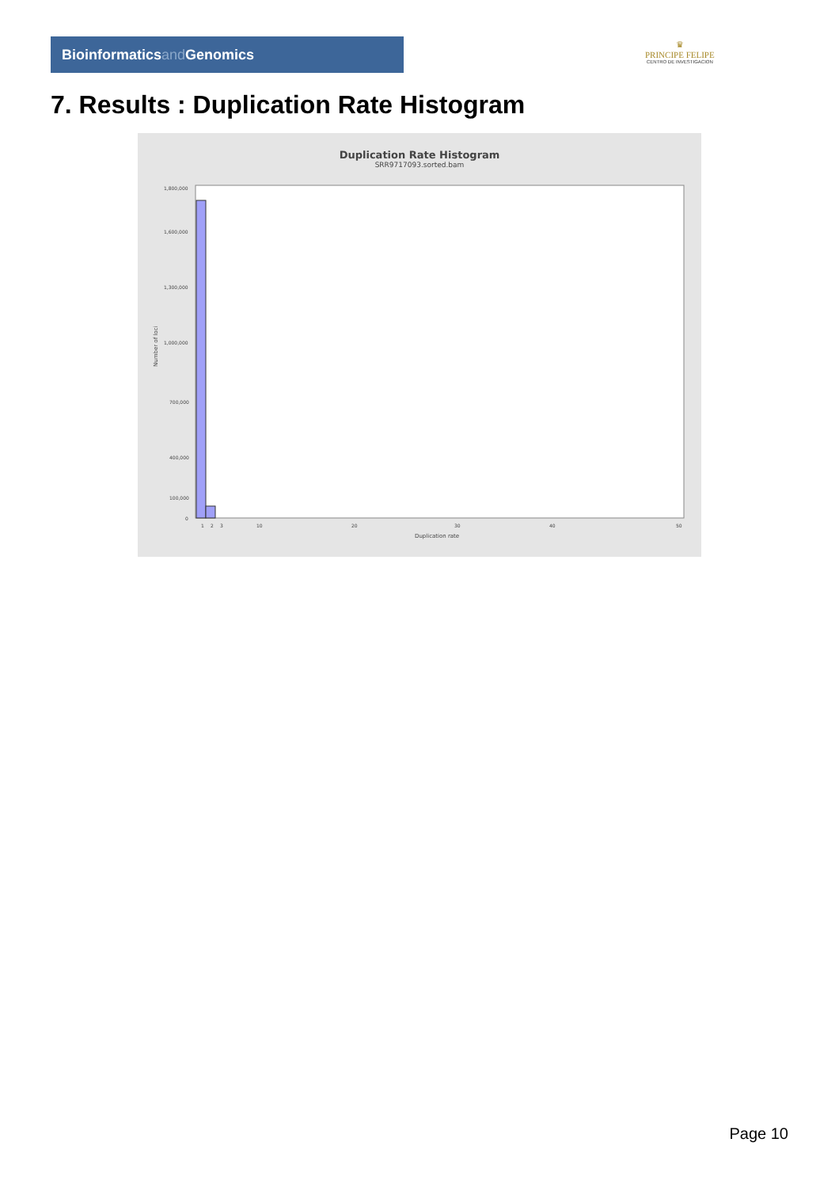Bioinformaticsand Genomics
♛
PRINCIPE FELIPE
CENTRO DE INVESTIGACION
7. Results : Duplication Rate Histogram
Duplication Rate Histogram
SRR9717093.sorted.bam
1,800,000
1,600,000
1,300,000
1,000,000
700,000
400,000
100,000
0
1
2
3
10
20
30
40
50
Duplication rate
Number of loci
Page 10